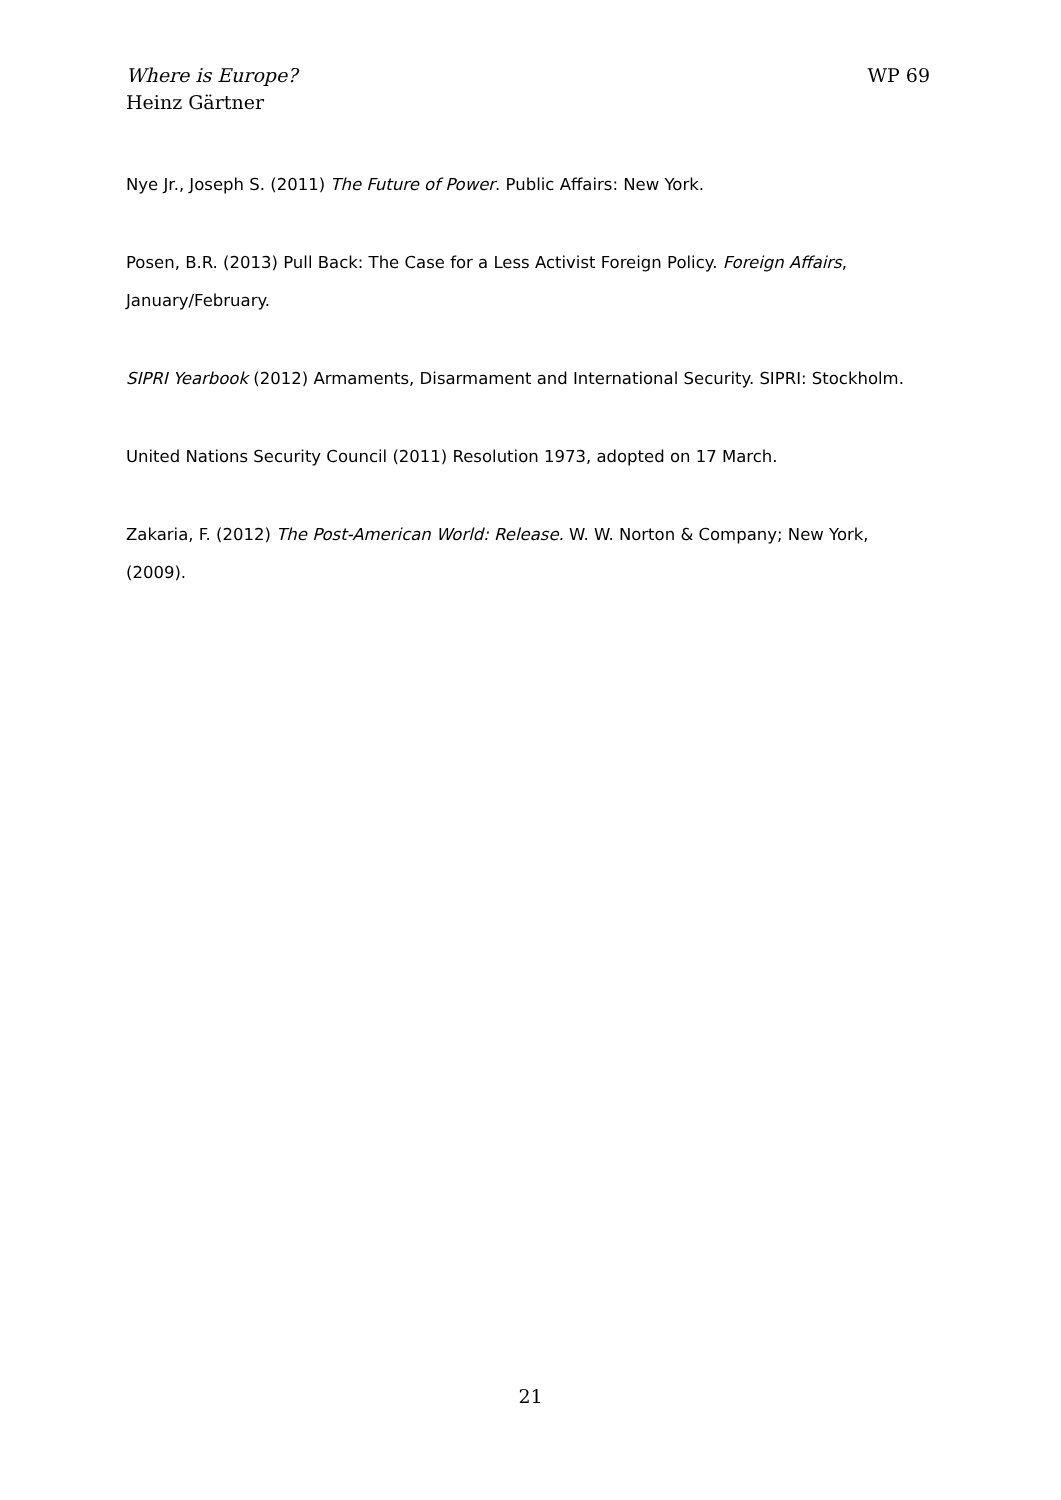Where is Europe?
Heinz Gärtner
WP 69
Nye Jr., Joseph S. (2011) The Future of Power. Public Affairs: New York.
Posen, B.R. (2013) Pull Back: The Case for a Less Activist Foreign Policy. Foreign Affairs, January/February.
SIPRI Yearbook (2012) Armaments, Disarmament and International Security. SIPRI: Stockholm.
United Nations Security Council (2011) Resolution 1973, adopted on 17 March.
Zakaria, F. (2012) The Post-American World: Release. W. W. Norton & Company; New York, (2009).
21